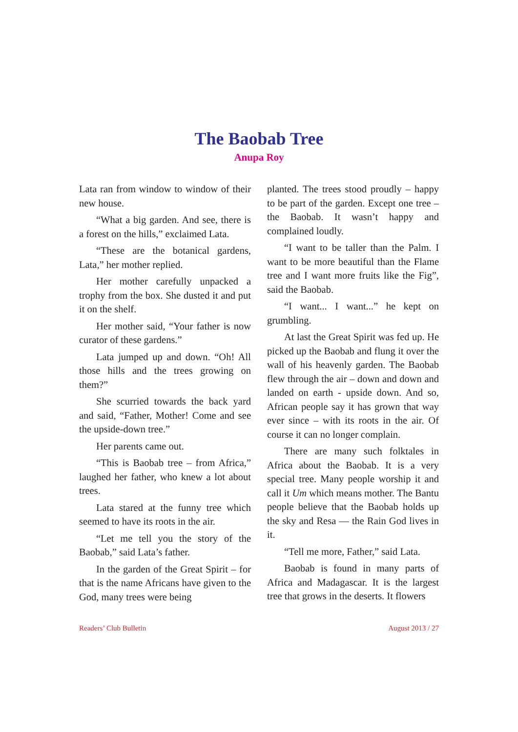The Baobab Tree
Anupa Roy
Lata ran from window to window of their new house.
“What a big garden. And see, there is a forest on the hills,” exclaimed Lata.
“These are the botanical gardens, Lata,” her mother replied.
Her mother carefully unpacked a trophy from the box. She dusted it and put it on the shelf.
Her mother said, “Your father is now curator of these gardens.”
Lata jumped up and down. “Oh! All those hills and the trees growing on them?”
She scurried towards the back yard and said, “Father, Mother! Come and see the upside-down tree.”
Her parents came out.
“This is Baobab tree – from Africa,” laughed her father, who knew a lot about trees.
Lata stared at the funny tree which seemed to have its roots in the air.
“Let me tell you the story of the Baobab,” said Lata’s father.
In the garden of the Great Spirit – for that is the name Africans have given to the God, many trees were being
planted. The trees stood proudly – happy to be part of the garden. Except one tree – the Baobab. It wasn’t happy and complained loudly.
“I want to be taller than the Palm. I want to be more beautiful than the Flame tree and I want more fruits like the Fig”, said the Baobab.
“I want... I want...” he kept on grumbling.
At last the Great Spirit was fed up. He picked up the Baobab and flung it over the wall of his heavenly garden. The Baobab flew through the air – down and down and landed on earth - upside down. And so, African people say it has grown that way ever since – with its roots in the air. Of course it can no longer complain.
There are many such folktales in Africa about the Baobab. It is a very special tree. Many people worship it and call it Um which means mother. The Bantu people believe that the Baobab holds up the sky and Resa — the Rain God lives in it.
“Tell me more, Father,” said Lata.
Baobab is found in many parts of Africa and Madagascar. It is the largest tree that grows in the deserts. It flowers
Readers’ Club Bulletin August 2013 / 27